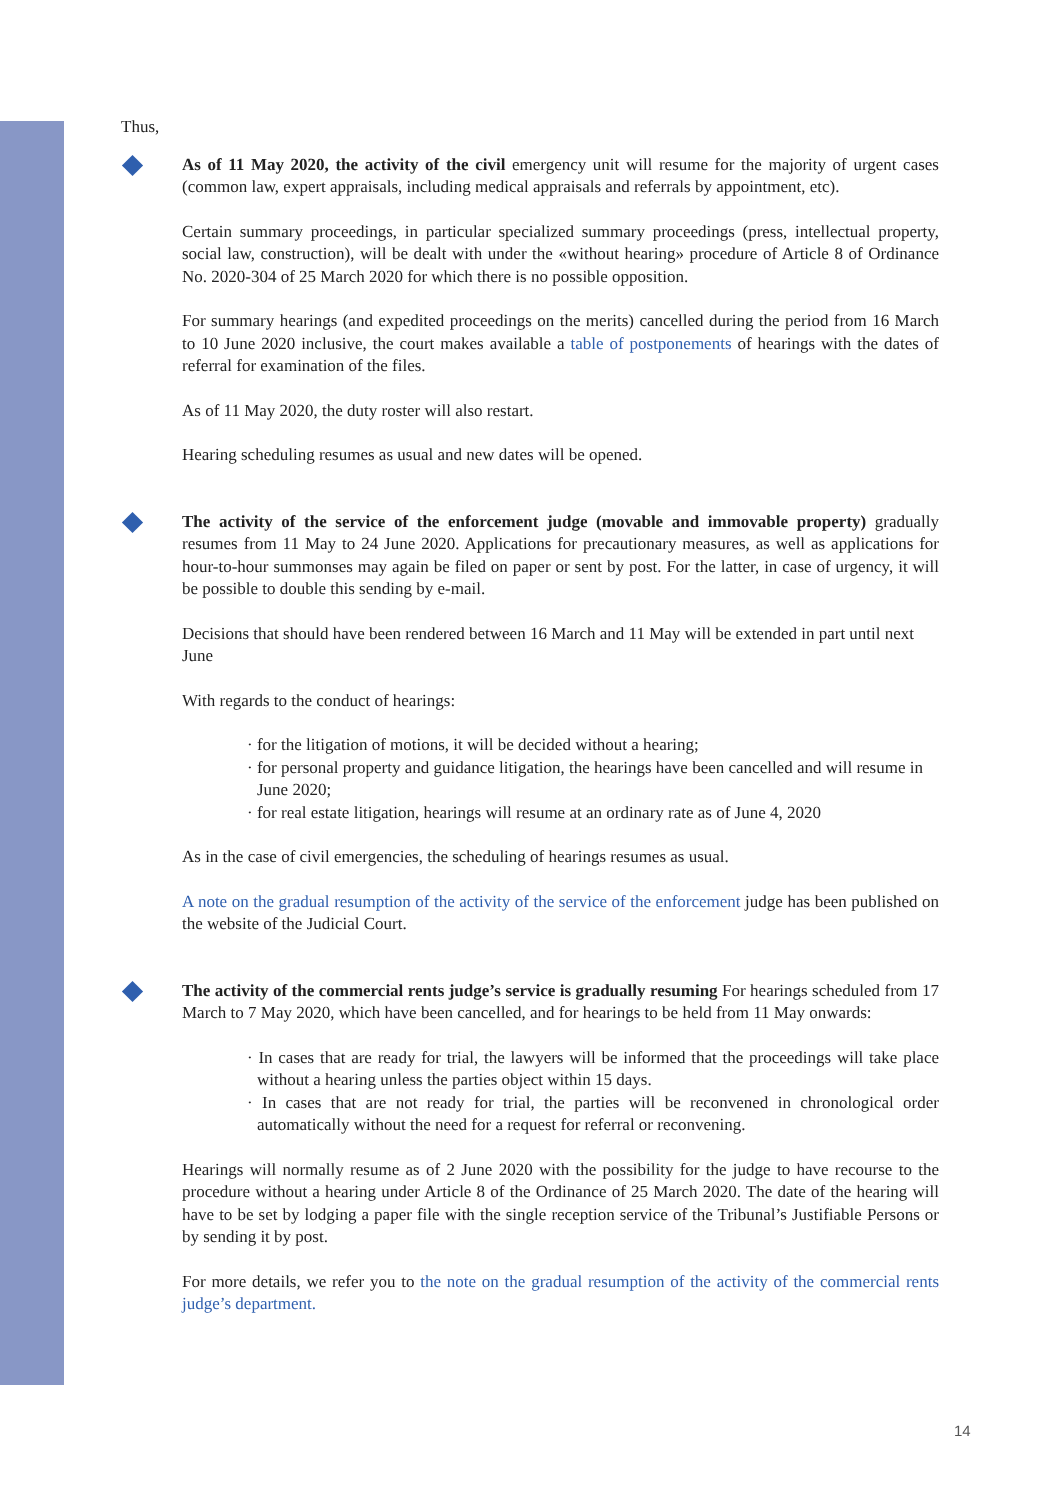Thus,
As of 11 May 2020, the activity of the civil emergency unit will resume for the majority of urgent cases (common law, expert appraisals, including medical appraisals and referrals by appointment, etc).
Certain summary proceedings, in particular specialized summary proceedings (press, intellectual property, social law, construction), will be dealt with under the «without hearing» procedure of Article 8 of Ordinance No. 2020-304 of 25 March 2020 for which there is no possible opposition.
For summary hearings (and expedited proceedings on the merits) cancelled during the period from 16 March to 10 June 2020 inclusive, the court makes available a table of postponements of hearings with the dates of referral for examination of the files.
As of 11 May 2020, the duty roster will also restart.
Hearing scheduling resumes as usual and new dates will be opened.
The activity of the service of the enforcement judge (movable and immovable property) gradually resumes from 11 May to 24 June 2020. Applications for precautionary measures, as well as applications for hour-to-hour summonses may again be filed on paper or sent by post. For the latter, in case of urgency, it will be possible to double this sending by e-mail.
Decisions that should have been rendered between 16 March and 11 May will be extended in part until next June
With regards to the conduct of hearings:
· for the litigation of motions, it will be decided without a hearing;
· for personal property and guidance litigation, the hearings have been cancelled and will resume in June 2020;
· for real estate litigation, hearings will resume at an ordinary rate as of June 4, 2020
As in the case of civil emergencies, the scheduling of hearings resumes as usual.
A note on the gradual resumption of the activity of the service of the enforcement judge has been published on the website of the Judicial Court.
The activity of the commercial rents judge’s service is gradually resuming For hearings scheduled from 17 March to 7 May 2020, which have been cancelled, and for hearings to be held from 11 May onwards:
· In cases that are ready for trial, the lawyers will be informed that the proceedings will take place without a hearing unless the parties object within 15 days.
· In cases that are not ready for trial, the parties will be reconvened in chronological order automatically without the need for a request for referral or reconvening.
Hearings will normally resume as of 2 June 2020 with the possibility for the judge to have recourse to the procedure without a hearing under Article 8 of the Ordinance of 25 March 2020. The date of the hearing will have to be set by lodging a paper file with the single reception service of the Tribunal’s Justifiable Persons or by sending it by post.
For more details, we refer you to the note on the gradual resumption of the activity of the commercial rents judge’s department.
14